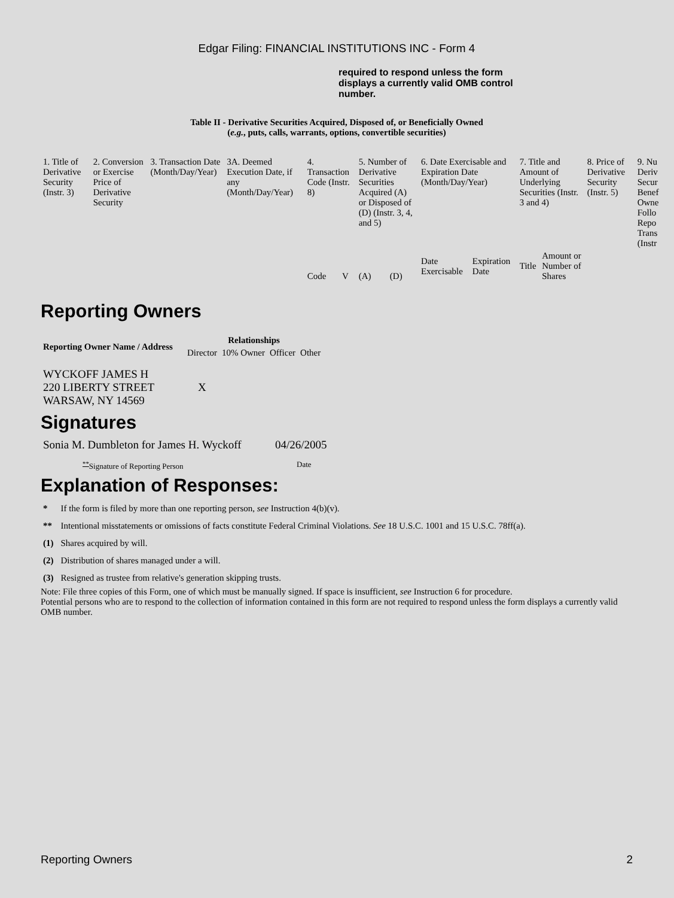Edgar Filing: FINANCIAL INSTITUTIONS INC - Form 4
required to respond unless the form displays a currently valid OMB control number.
Table II - Derivative Securities Acquired, Disposed of, or Beneficially Owned
(e.g., puts, calls, warrants, options, convertible securities)
| 1. Title of Derivative Security (Instr. 3) | 2. Conversion or Exercise Price of Derivative Security | 3. Transaction Date (Month/Day/Year) | 3A. Deemed Execution Date, if any (Month/Day/Year) | 4. Transaction Code (Instr. 8) | | 5. Number of Derivative Securities Acquired (A) or Disposed of (D) (Instr. 3, 4, and 5) | | 6. Date Exercisable and Expiration Date (Month/Day/Year) | | 7. Title and Amount of Underlying Securities (Instr. 3 and 4) | | 8. Price of Derivative Security (Instr. 5) | 9. Nu Deriv Secur Benef Owne Follo Repo Trans (Instr |
| | | | | Code | V | (A) | (D) | Date Exercisable | Expiration Date | Title | Amount or Number of Shares | | |
Reporting Owners
| Reporting Owner Name / Address | Relationships | | | |
| --- | --- | --- | --- | --- |
| | Director | 10% Owner | Officer | Other |
| WYCKOFF JAMES H 220 LIBERTY STREET WARSAW, NY 14569 | X | | | |
Signatures
| Sonia M. Dumbleton for James H. Wyckoff | 04/26/2005 |
| <sup>**</sup> Signature of Reporting Person | Date |
Explanation of Responses:
| * | If the form is filed by more than one reporting person, see Instruction 4(b)(v). |
| ** | Intentional misstatements or omissions of facts constitute Federal Criminal Violations. See 18 U.S.C. 1001 and 15 U.S.C. 78ff(a). |
| (1) | Shares acquired by will. |
| (2) | Distribution of shares managed under a will. |
| (3) | Resigned as trustee from relative's generation skipping trusts. |
Note: File three copies of this Form, one of which must be manually signed. If space is insufficient, see Instruction 6 for procedure.
Potential persons who are to respond to the collection of information contained in this form are not required to respond unless the form displays a currently valid OMB number.
Reporting Owners 2